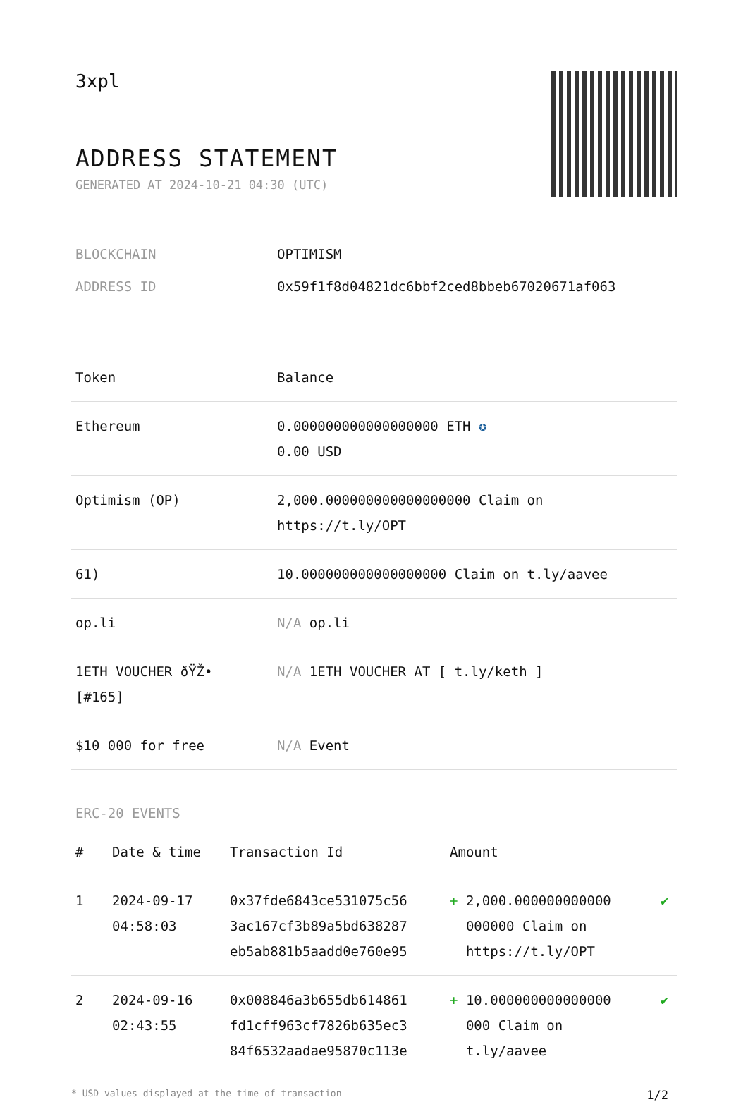3xpl
ADDRESS STATEMENT
GENERATED AT 2024-10-21 04:30 (UTC)
BLOCKCHAIN OPTIMISM
ADDRESS ID 0x59f1f8d04821dc6bbf2ced8bbeb67020671af063
| Token | Balance |
| --- | --- |
| Ethereum | 0.000000000000000000 ETH ✪ 0.00 USD |
| Optimism (OP) | 2,000.000000000000000000 Claim on https://t.ly/OPT |
| 61) | 10.000000000000000000 Claim on t.ly/aavee |
| op.li | N/A op.li |
| 1ETH VOUCHER ðŸŽ• [#165] | N/A 1ETH VOUCHER AT [ t.ly/keth ] |
| $10 000 for free | N/A Event |
ERC-20 EVENTS
| # | Date & time | Transaction Id | Amount | |
| --- | --- | --- | --- | --- |
| 1 | 2024-09-17 04:58:03 | 0x37fde6843ce531075c56 3ac167cf3b89a5bd638287 eb5ab881b5aadd0e760e95 | + 2,000.000000000000 000000 Claim on https://t.ly/OPT | ✔ |
| 2 | 2024-09-16 02:43:55 | 0x008846a3b655db614861 fd1cff963cf7826b635ec3 84f6532aadae95870c113e | + 10.000000000000000 000 Claim on t.ly/aavee | ✔ |
* USD values displayed at the time of transaction 1/2